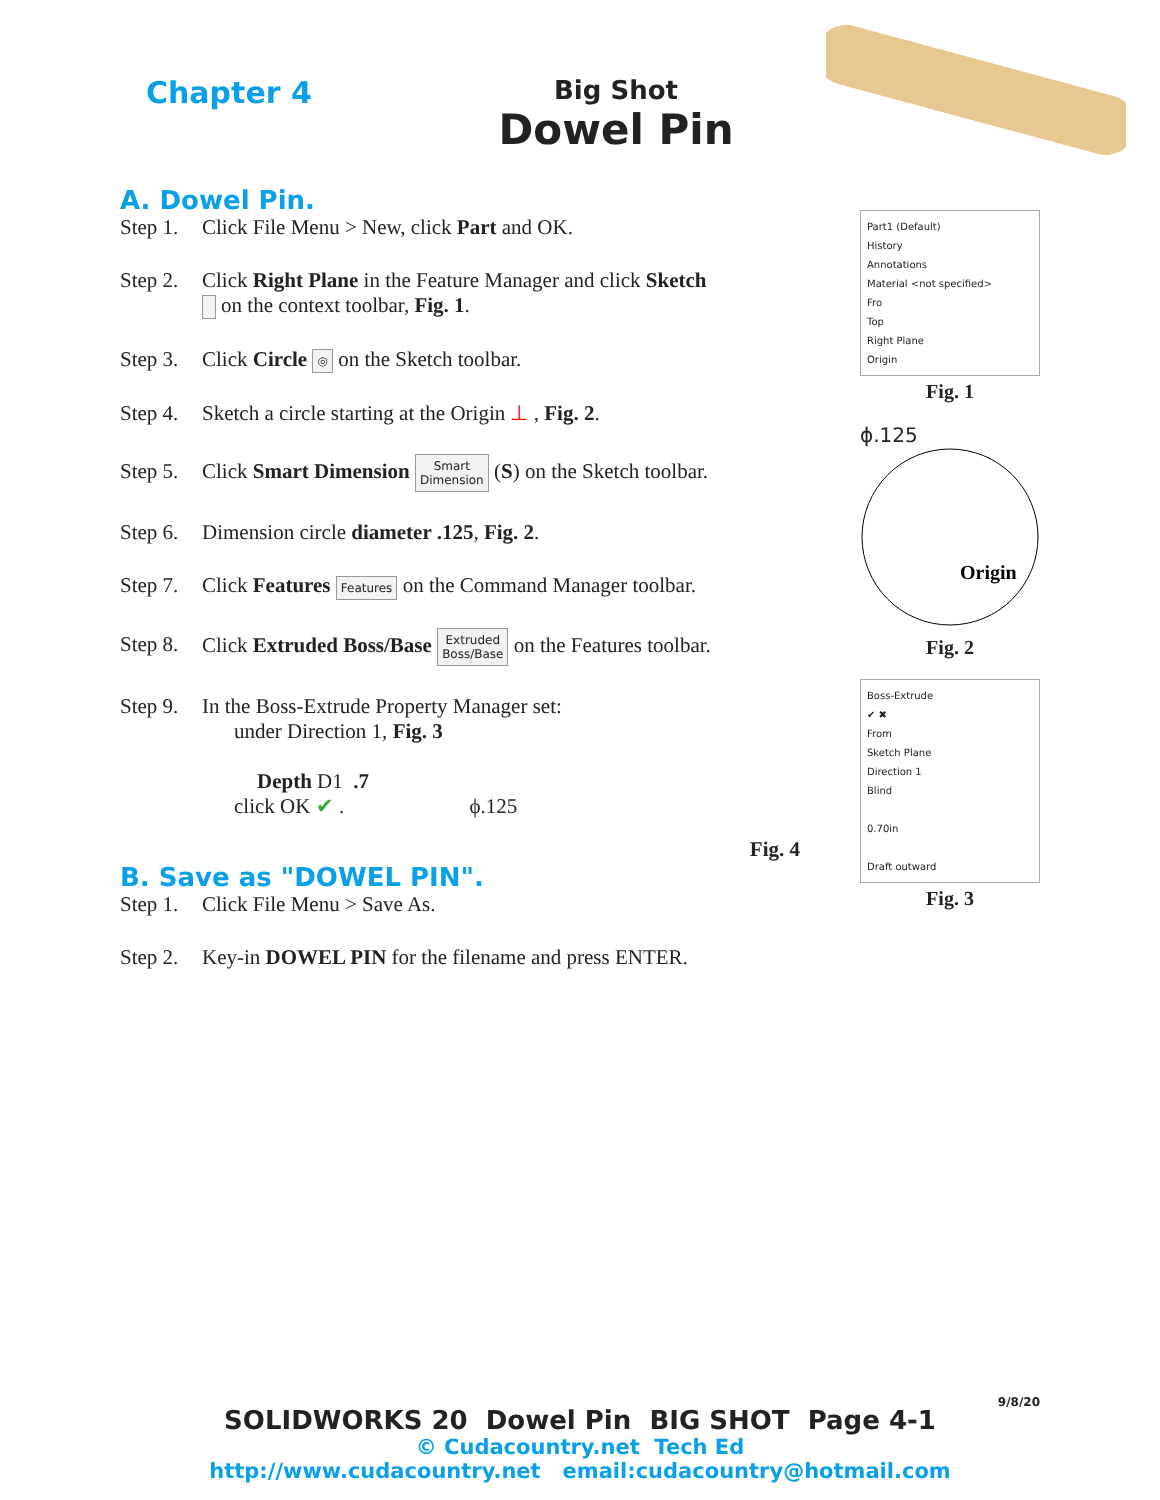Chapter 4
Big Shot
Dowel Pin
A. Dowel Pin.
Step 1. Click File Menu > New, click Part and OK.
Step 2. Click Right Plane in the Feature Manager and click Sketch
on the context toolbar, Fig. 1.
Step 3. Click Circle ◎ on the Sketch toolbar.
Step 4. Sketch a circle starting at the Origin ⊥ , Fig. 2.
Step 5. Click Smart Dimension Smart
Dimension (S) on the Sketch toolbar.
Step 6. Dimension circle diameter .125, Fig. 2.
Step 7. Click Features Features on the Command Manager toolbar.
Step 8. Click Extruded Boss/Base Extruded
Boss/Base on the Features toolbar.
Step 9. In the Boss-Extrude Property Manager set:
under Direction 1, Fig. 3
Depth D1 .7
click OK ✔ . ϕ.125
Fig. 4
B. Save as "DOWEL PIN".
Step 1. Click File Menu > Save As.
Step 2. Key-in DOWEL PIN for the filename and press ENTER.
Part1 (Default)
History
Annotations
Material <not specified>
Fro
Top
Right Plane
Origin
Fig. 1
ϕ.125
Origin
Fig. 2
Boss-Extrude
✔ ✖
From
Sketch Plane
Direction 1
Blind
0.70in
Draft outward
Fig. 3
9/8/20
SOLIDWORKS 20 Dowel Pin BIG SHOT Page 4-1
© Cudacountry.net Tech Ed
http://www.cudacountry.net email:cudacountry@hotmail.com